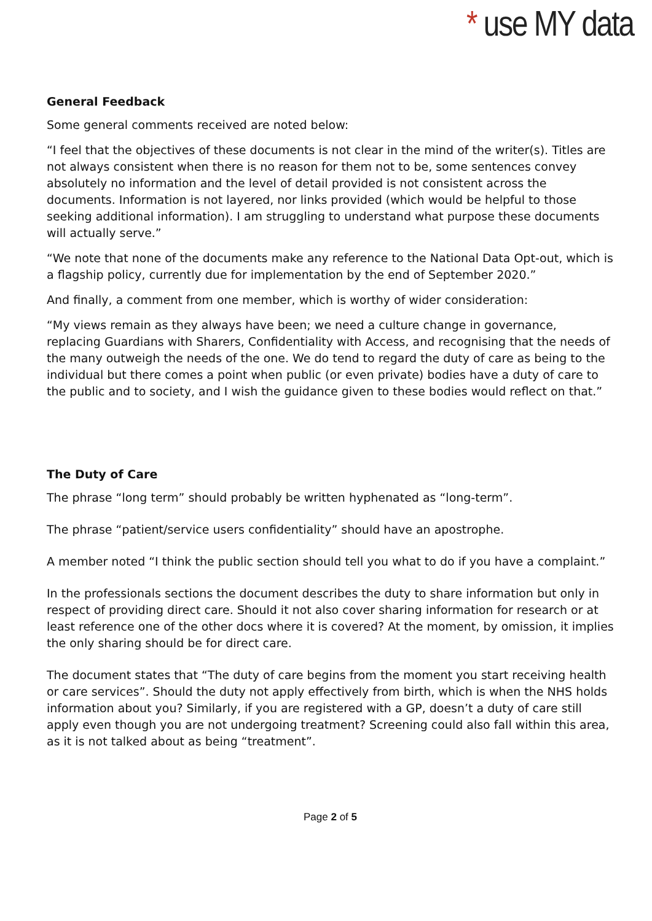* use MY data
General Feedback
Some general comments received are noted below:
“I feel that the objectives of these documents is not clear in the mind of the writer(s). Titles are not always consistent when there is no reason for them not to be, some sentences convey absolutely no information and the level of detail provided is not consistent across the documents. Information is not layered, nor links provided (which would be helpful to those seeking additional information). I am struggling to understand what purpose these documents will actually serve.”
“We note that none of the documents make any reference to the National Data Opt-out, which is a flagship policy, currently due for implementation by the end of September 2020.”
And finally, a comment from one member, which is worthy of wider consideration:
“My views remain as they always have been; we need a culture change in governance, replacing Guardians with Sharers, Confidentiality with Access, and recognising that the needs of the many outweigh the needs of the one. We do tend to regard the duty of care as being to the individual but there comes a point when public (or even private) bodies have a duty of care to the public and to society, and I wish the guidance given to these bodies would reflect on that.”
The Duty of Care
The phrase “long term” should probably be written hyphenated as “long-term”.
The phrase “patient/service users confidentiality” should have an apostrophe.
A member noted “I think the public section should tell you what to do if you have a complaint.”
In the professionals sections the document describes the duty to share information but only in respect of providing direct care. Should it not also cover sharing information for research or at least reference one of the other docs where it is covered? At the moment, by omission, it implies the only sharing should be for direct care.
The document states that “The duty of care begins from the moment you start receiving health or care services”. Should the duty not apply effectively from birth, which is when the NHS holds information about you? Similarly, if you are registered with a GP, doesn’t a duty of care still apply even though you are not undergoing treatment? Screening could also fall within this area, as it is not talked about as being “treatment”.
Page 2 of 5